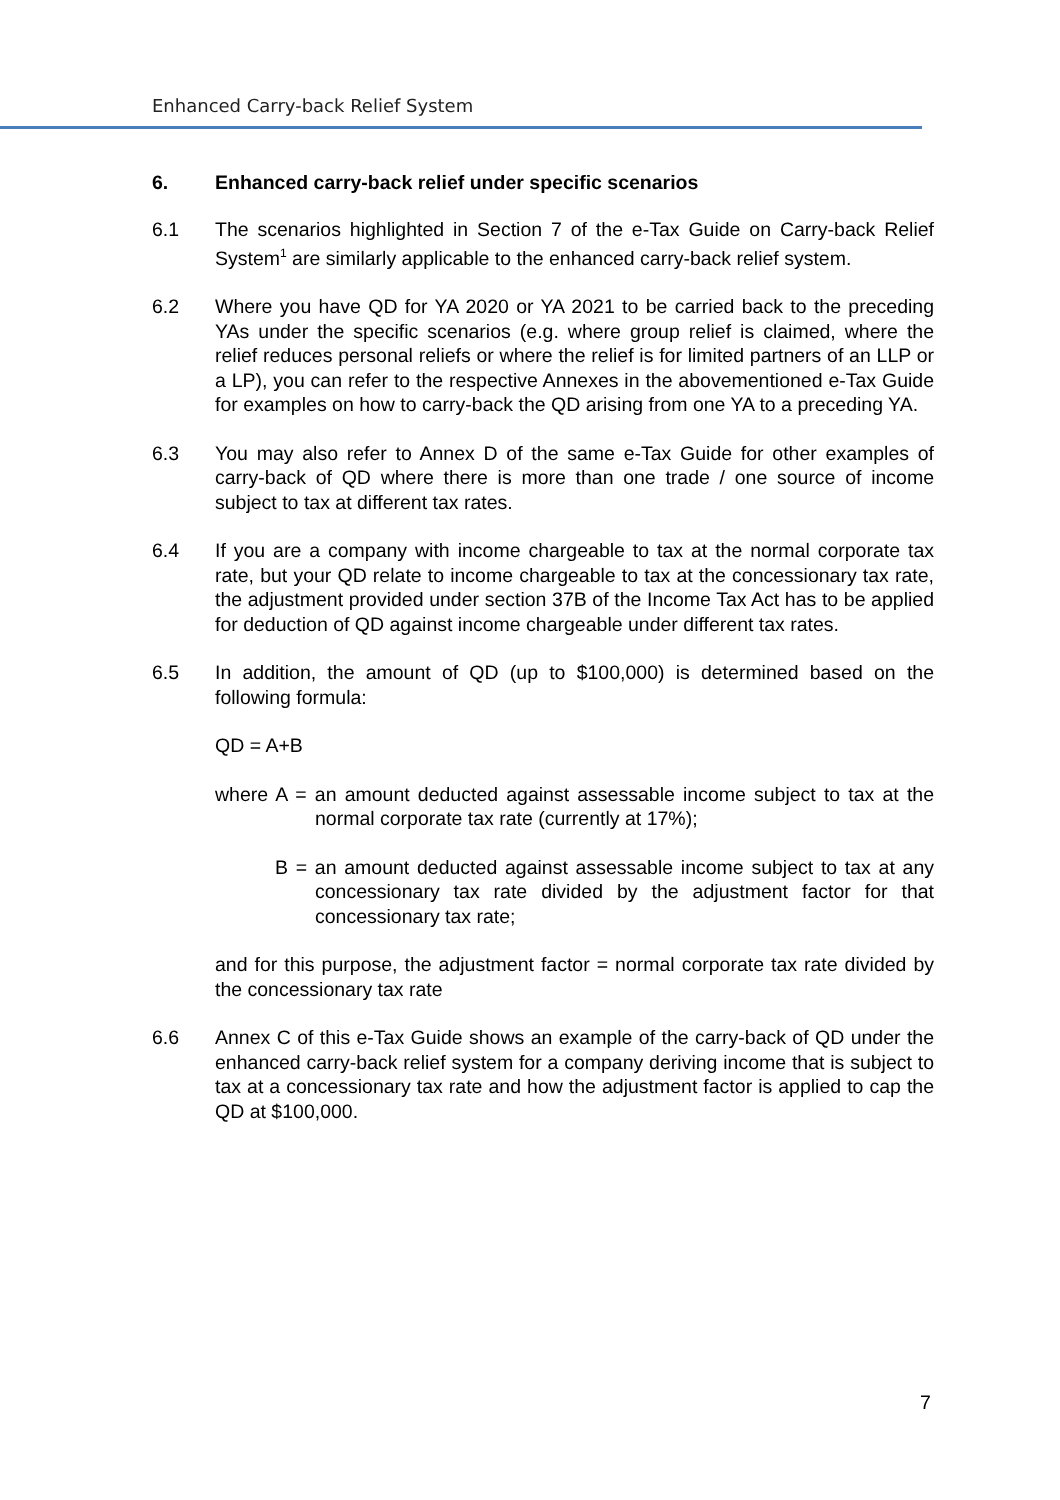Enhanced Carry-back Relief System
6. Enhanced carry-back relief under specific scenarios
6.1 The scenarios highlighted in Section 7 of the e-Tax Guide on Carry-back Relief System<sup>1</sup> are similarly applicable to the enhanced carry-back relief system.
6.2 Where you have QD for YA 2020 or YA 2021 to be carried back to the preceding YAs under the specific scenarios (e.g. where group relief is claimed, where the relief reduces personal reliefs or where the relief is for limited partners of an LLP or a LP), you can refer to the respective Annexes in the abovementioned e-Tax Guide for examples on how to carry-back the QD arising from one YA to a preceding YA.
6.3 You may also refer to Annex D of the same e-Tax Guide for other examples of carry-back of QD where there is more than one trade / one source of income subject to tax at different tax rates.
6.4 If you are a company with income chargeable to tax at the normal corporate tax rate, but your QD relate to income chargeable to tax at the concessionary tax rate, the adjustment provided under section 37B of the Income Tax Act has to be applied for deduction of QD against income chargeable under different tax rates.
6.5 In addition, the amount of QD (up to $100,000) is determined based on the following formula:
QD = A+B
where A = an amount deducted against assessable income subject to tax at the normal corporate tax rate (currently at 17%);
B = an amount deducted against assessable income subject to tax at any concessionary tax rate divided by the adjustment factor for that concessionary tax rate;
and for this purpose, the adjustment factor = normal corporate tax rate divided by the concessionary tax rate
6.6 Annex C of this e-Tax Guide shows an example of the carry-back of QD under the enhanced carry-back relief system for a company deriving income that is subject to tax at a concessionary tax rate and how the adjustment factor is applied to cap the QD at $100,000.
7